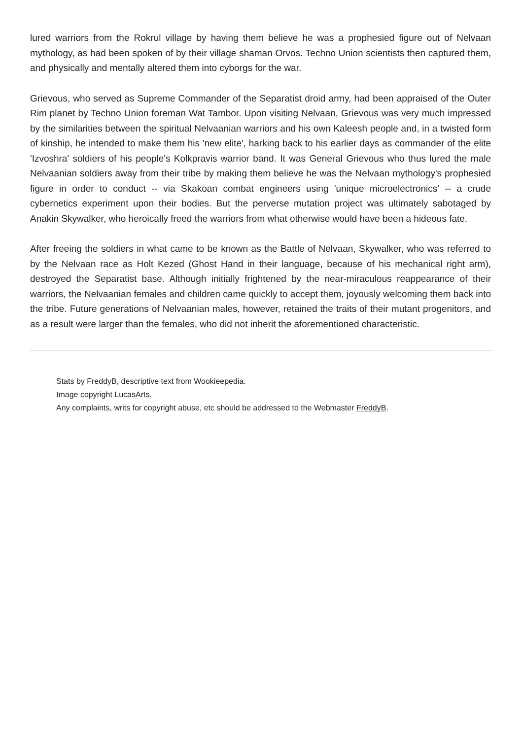lured warriors from the Rokrul village by having them believe he was a prophesied figure out of Nelvaan mythology, as had been spoken of by their village shaman Orvos. Techno Union scientists then captured them, and physically and mentally altered them into cyborgs for the war.
Grievous, who served as Supreme Commander of the Separatist droid army, had been appraised of the Outer Rim planet by Techno Union foreman Wat Tambor. Upon visiting Nelvaan, Grievous was very much impressed by the similarities between the spiritual Nelvaanian warriors and his own Kaleesh people and, in a twisted form of kinship, he intended to make them his 'new elite', harking back to his earlier days as commander of the elite 'Izvoshra' soldiers of his people's Kolkpravis warrior band. It was General Grievous who thus lured the male Nelvaanian soldiers away from their tribe by making them believe he was the Nelvaan mythology's prophesied figure in order to conduct -- via Skakoan combat engineers using 'unique microelectronics' -- a crude cybernetics experiment upon their bodies. But the perverse mutation project was ultimately sabotaged by Anakin Skywalker, who heroically freed the warriors from what otherwise would have been a hideous fate.
After freeing the soldiers in what came to be known as the Battle of Nelvaan, Skywalker, who was referred to by the Nelvaan race as Holt Kezed (Ghost Hand in their language, because of his mechanical right arm), destroyed the Separatist base. Although initially frightened by the near-miraculous reappearance of their warriors, the Nelvaanian females and children came quickly to accept them, joyously welcoming them back into the tribe. Future generations of Nelvaanian males, however, retained the traits of their mutant progenitors, and as a result were larger than the females, who did not inherit the aforementioned characteristic.
Stats by FreddyB, descriptive text from Wookieepedia.
Image copyright LucasArts.
Any complaints, writs for copyright abuse, etc should be addressed to the Webmaster FreddyB.